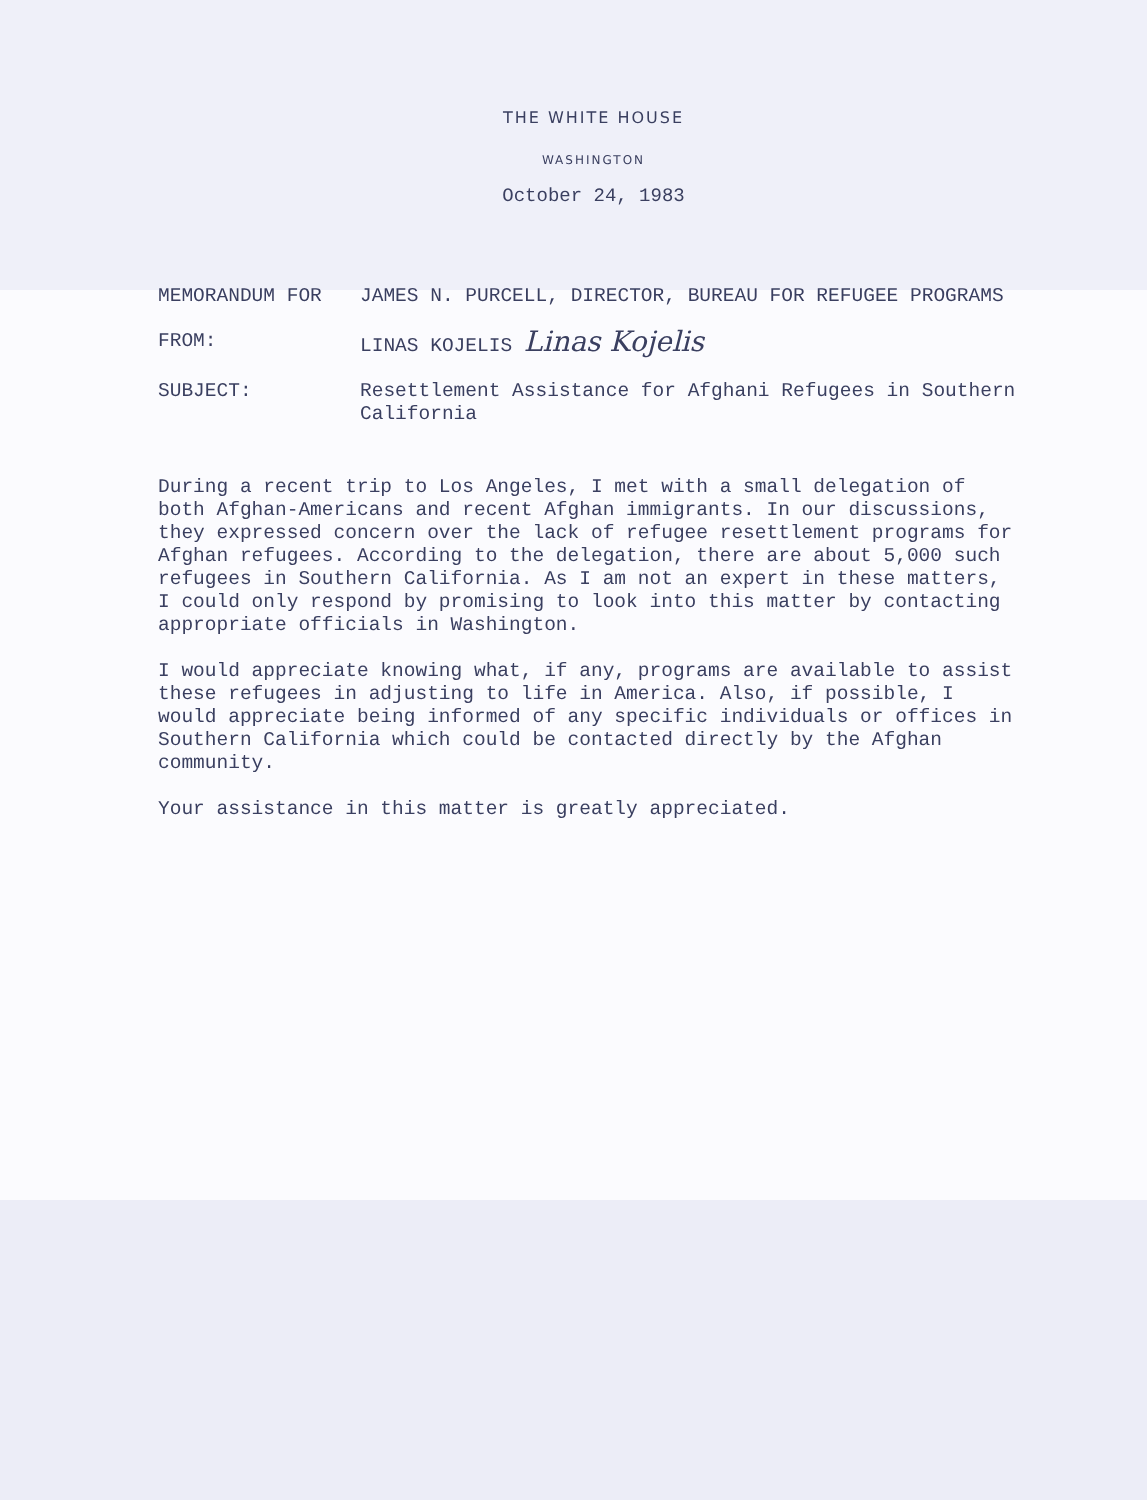THE WHITE HOUSE
WASHINGTON
October 24, 1983
MEMORANDUM FOR JAMES N. PURCELL, DIRECTOR, BUREAU FOR REFUGEE PROGRAMS
FROM: LINAS KOJELIS Linas Kojelis
SUBJECT: Resettlement Assistance for Afghani Refugees in Southern California
During a recent trip to Los Angeles, I met with a small delegation of both Afghan-Americans and recent Afghan immigrants. In our discussions, they expressed concern over the lack of refugee resettlement programs for Afghan refugees. According to the delegation, there are about 5,000 such refugees in Southern California. As I am not an expert in these matters, I could only respond by promising to look into this matter by contacting appropriate officials in Washington.
I would appreciate knowing what, if any, programs are available to assist these refugees in adjusting to life in America. Also, if possible, I would appreciate being informed of any specific individuals or offices in Southern California which could be contacted directly by the Afghan community.
Your assistance in this matter is greatly appreciated.